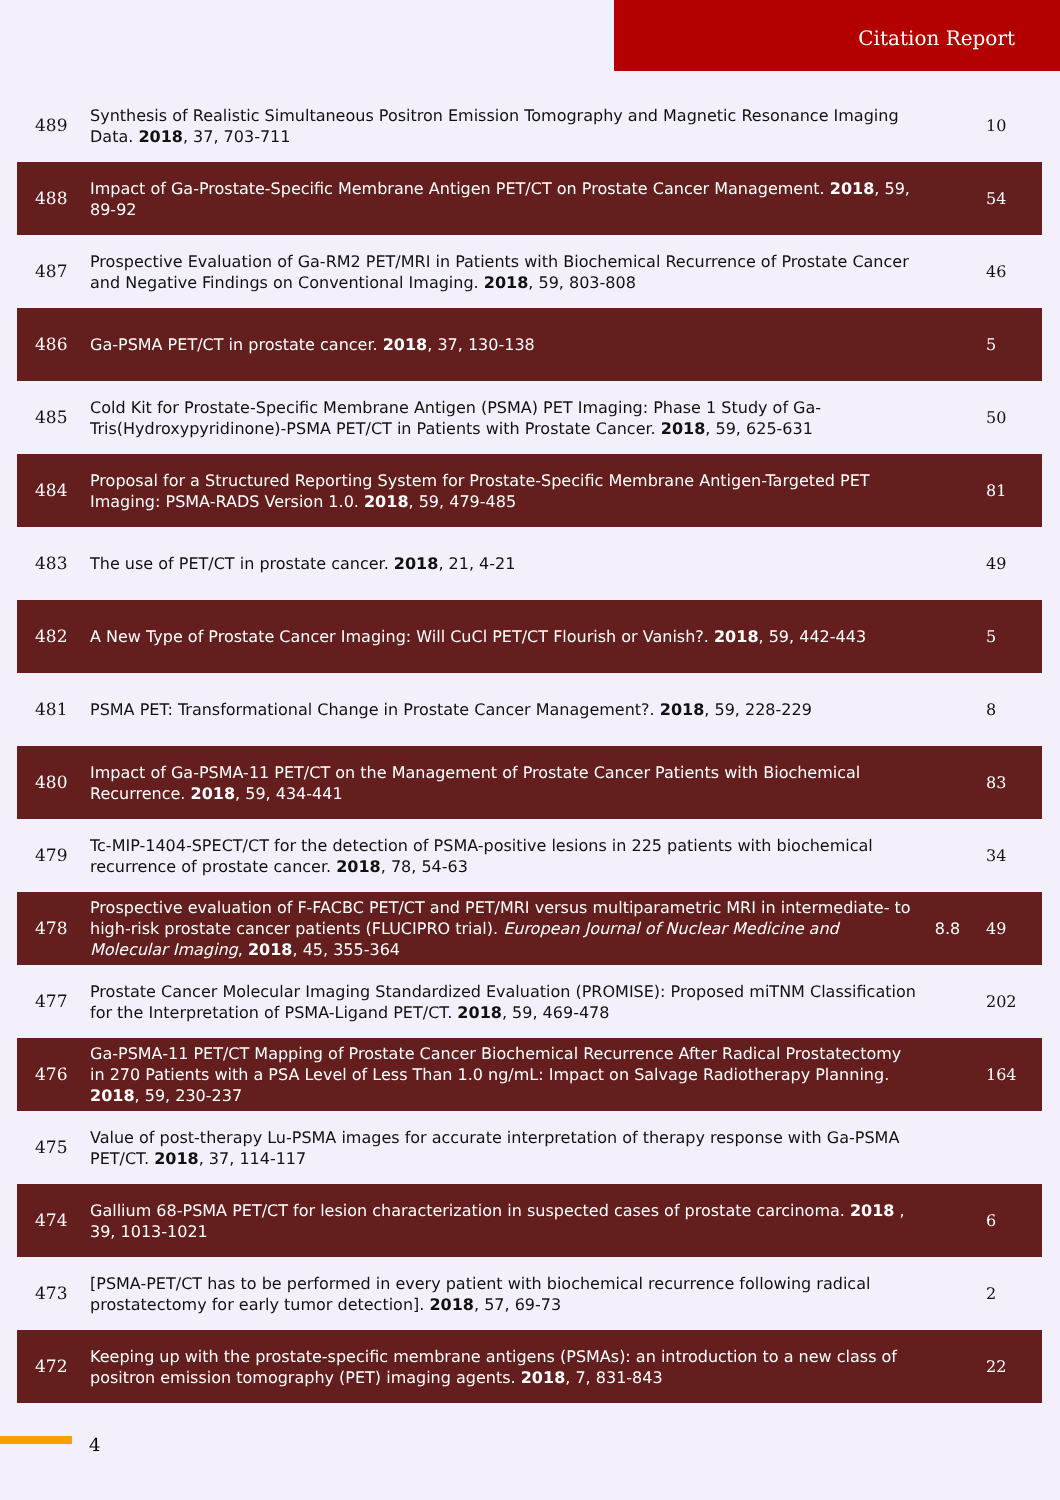Citation Report
| 489 | Synthesis of Realistic Simultaneous Positron Emission Tomography and Magnetic Resonance Imaging Data. 2018 , 37, 703-711 | | 10 |
| 488 | Impact of Ga-Prostate-Specific Membrane Antigen PET/CT on Prostate Cancer Management. 2018 , 59, 89-92 | | 54 |
| 487 | Prospective Evaluation of Ga-RM2 PET/MRI in Patients with Biochemical Recurrence of Prostate Cancer and Negative Findings on Conventional Imaging. 2018 , 59, 803-808 | | 46 |
| 486 | Ga-PSMA PET/CT in prostate cancer. 2018 , 37, 130-138 | | 5 |
| 485 | Cold Kit for Prostate-Specific Membrane Antigen (PSMA) PET Imaging: Phase 1 Study of Ga-Tris(Hydroxypyridinone)-PSMA PET/CT in Patients with Prostate Cancer. 2018 , 59, 625-631 | | 50 |
| 484 | Proposal for a Structured Reporting System for Prostate-Specific Membrane Antigen-Targeted PET Imaging: PSMA-RADS Version 1.0. 2018 , 59, 479-485 | | 81 |
| 483 | The use of PET/CT in prostate cancer. 2018 , 21, 4-21 | | 49 |
| 482 | A New Type of Prostate Cancer Imaging: Will CuCl PET/CT Flourish or Vanish?. 2018 , 59, 442-443 | | 5 |
| 481 | PSMA PET: Transformational Change in Prostate Cancer Management?. 2018 , 59, 228-229 | | 8 |
| 480 | Impact of Ga-PSMA-11 PET/CT on the Management of Prostate Cancer Patients with Biochemical Recurrence. 2018 , 59, 434-441 | | 83 |
| 479 | Tc-MIP-1404-SPECT/CT for the detection of PSMA-positive lesions in 225 patients with biochemical recurrence of prostate cancer. 2018 , 78, 54-63 | | 34 |
| 478 | Prospective evaluation of F-FACBC PET/CT and PET/MRI versus multiparametric MRI in intermediate- to high-risk prostate cancer patients (FLUCIPRO trial). European Journal of Nuclear Medicine and Molecular Imaging , 2018 , 45, 355-364 | 8.8 | 49 |
| 477 | Prostate Cancer Molecular Imaging Standardized Evaluation (PROMISE): Proposed miTNM Classification for the Interpretation of PSMA-Ligand PET/CT. 2018 , 59, 469-478 | | 202 |
| 476 | Ga-PSMA-11 PET/CT Mapping of Prostate Cancer Biochemical Recurrence After Radical Prostatectomy in 270 Patients with a PSA Level of Less Than 1.0 ng/mL: Impact on Salvage Radiotherapy Planning. 2018 , 59, 230-237 | | 164 |
| 475 | Value of post-therapy Lu-PSMA images for accurate interpretation of therapy response with Ga-PSMA PET/CT. 2018 , 37, 114-117 | | |
| 474 | Gallium 68-PSMA PET/CT for lesion characterization in suspected cases of prostate carcinoma. 2018 , 39, 1013-1021 | | 6 |
| 473 | [PSMA-PET/CT has to be performed in every patient with biochemical recurrence following radical prostatectomy for early tumor detection]. 2018 , 57, 69-73 | | 2 |
| 472 | Keeping up with the prostate-specific membrane antigens (PSMAs): an introduction to a new class of positron emission tomography (PET) imaging agents. 2018 , 7, 831-843 | | 22 |
4